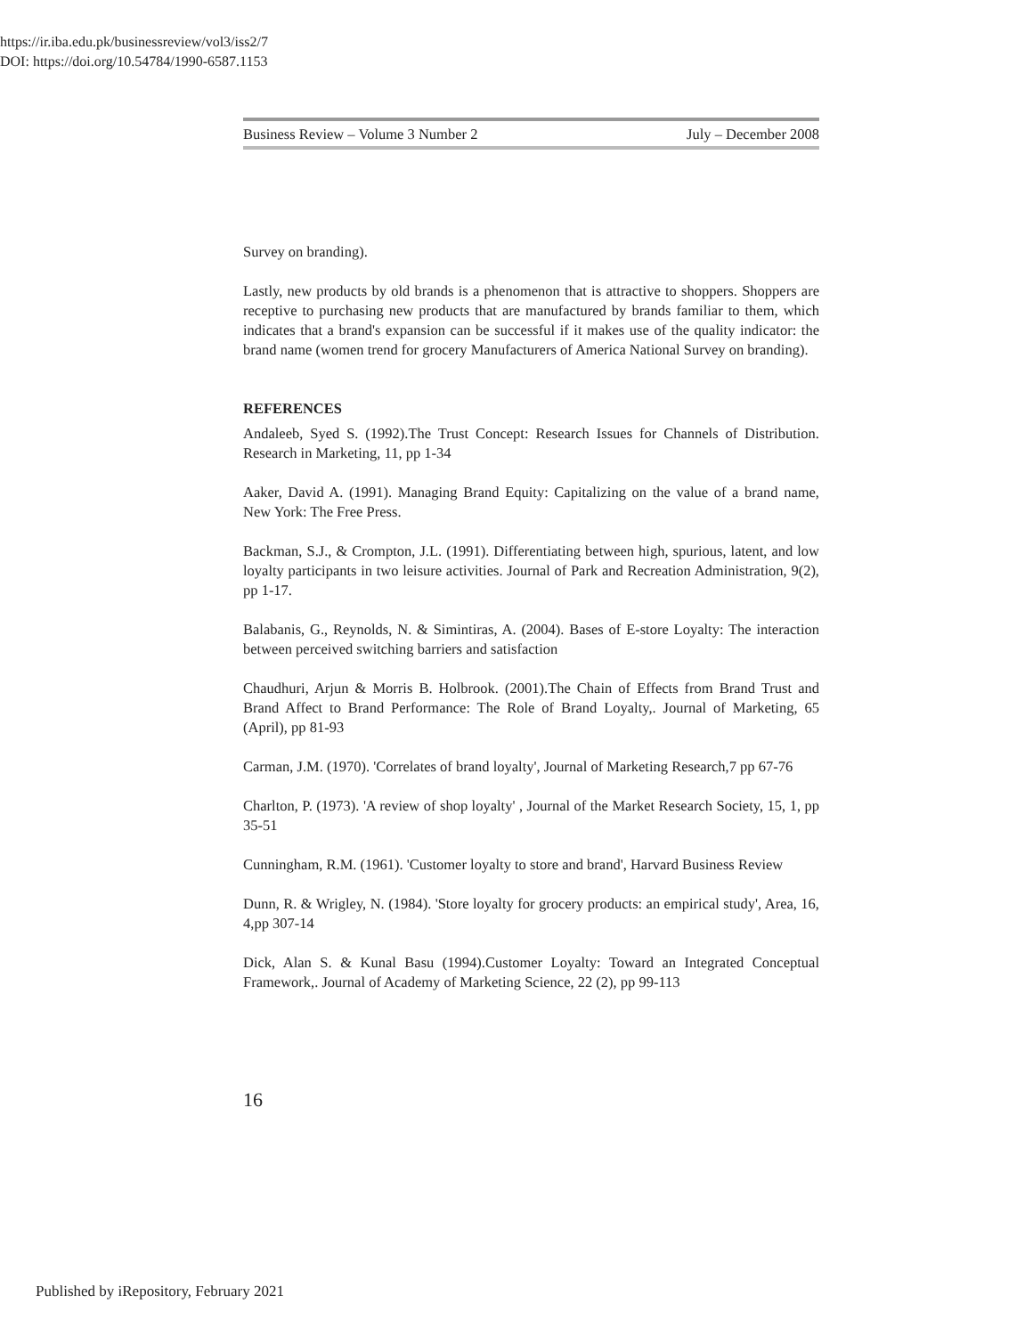https://ir.iba.edu.pk/businessreview/vol3/iss2/7
DOI: https://doi.org/10.54784/1990-6587.1153
Business Review – Volume 3 Number 2 July – December 2008
Survey on branding).
Lastly, new products by old brands is a phenomenon that is attractive to shoppers. Shoppers are receptive to purchasing new products that are manufactured by brands familiar to them, which indicates that a brand's expansion can be successful if it makes use of the quality indicator: the brand name (women trend for grocery Manufacturers of America National Survey on branding).
REFERENCES
Andaleeb, Syed S. (1992).The Trust Concept: Research Issues for Channels of Distribution. Research in Marketing, 11, pp 1-34
Aaker, David A. (1991). Managing Brand Equity: Capitalizing on the value of a brand name, New York: The Free Press.
Backman, S.J., & Crompton, J.L. (1991). Differentiating between high, spurious, latent, and low loyalty participants in two leisure activities. Journal of Park and Recreation Administration, 9(2), pp 1-17.
Balabanis, G., Reynolds, N. & Simintiras, A. (2004). Bases of E-store Loyalty: The interaction between perceived switching barriers and satisfaction
Chaudhuri, Arjun & Morris B. Holbrook. (2001).The Chain of Effects from Brand Trust and Brand Affect to Brand Performance: The Role of Brand Loyalty,. Journal of Marketing, 65 (April), pp 81-93
Carman, J.M. (1970). 'Correlates of brand loyalty', Journal of Marketing Research,7 pp 67-76
Charlton, P. (1973). 'A review of shop loyalty' , Journal of the Market Research Society, 15, 1, pp 35-51
Cunningham, R.M. (1961). 'Customer loyalty to store and brand', Harvard Business Review
Dunn, R. & Wrigley, N. (1984). 'Store loyalty for grocery products: an empirical study', Area, 16, 4,pp 307-14
Dick, Alan S. & Kunal Basu (1994).Customer Loyalty: Toward an Integrated Conceptual Framework,. Journal of Academy of Marketing Science, 22 (2), pp 99-113
16
Published by iRepository, February 2021